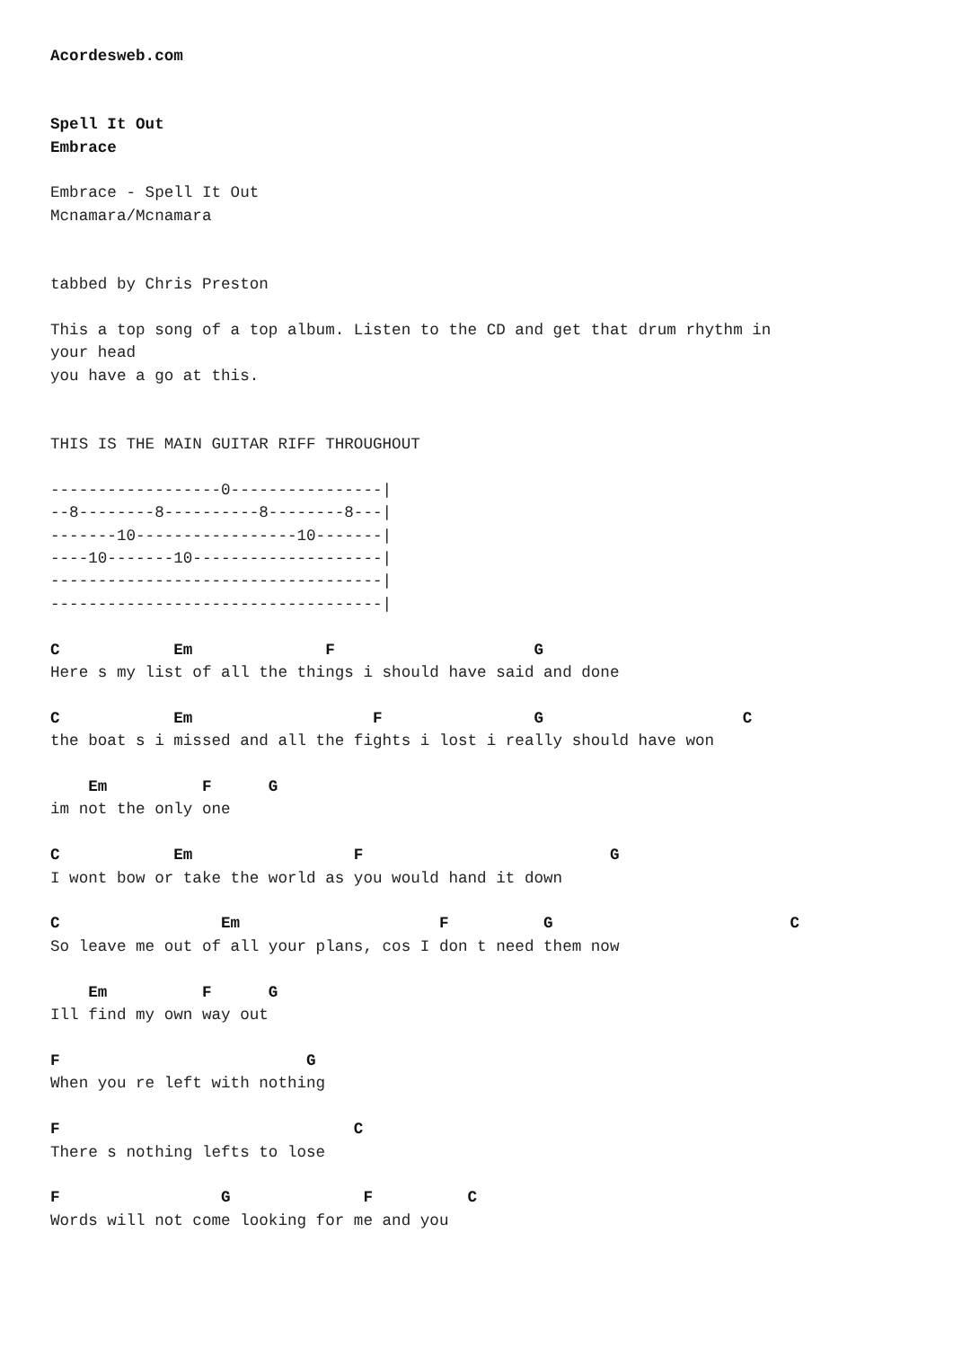Acordesweb.com


Spell It Out
Embrace

Embrace - Spell It Out
Mcnamara/Mcnamara


tabbed by Chris Preston

This a top song of a top album. Listen to the CD and get that drum rhythm in
your head
you have a go at this.


THIS IS THE MAIN GUITAR RIFF THROUGHOUT

------------------0----------------|
--8--------8----------8--------8---|
-------10-----------------10-------|
----10-------10--------------------|
-----------------------------------|
-----------------------------------|

C            Em              F                     G
Here s my list of all the things i should have said and done

C            Em                   F                G                     C
the boat s i missed and all the fights i lost i really should have won

    Em          F      G
im not the only one

C            Em                 F                          G
I wont bow or take the world as you would hand it down

C                 Em                     F          G                         C
So leave me out of all your plans, cos I don t need them now

    Em          F      G
Ill find my own way out

F                          G
When you re left with nothing

F                               C
There s nothing lefts to lose

F                 G              F          C
Words will not come looking for me and you